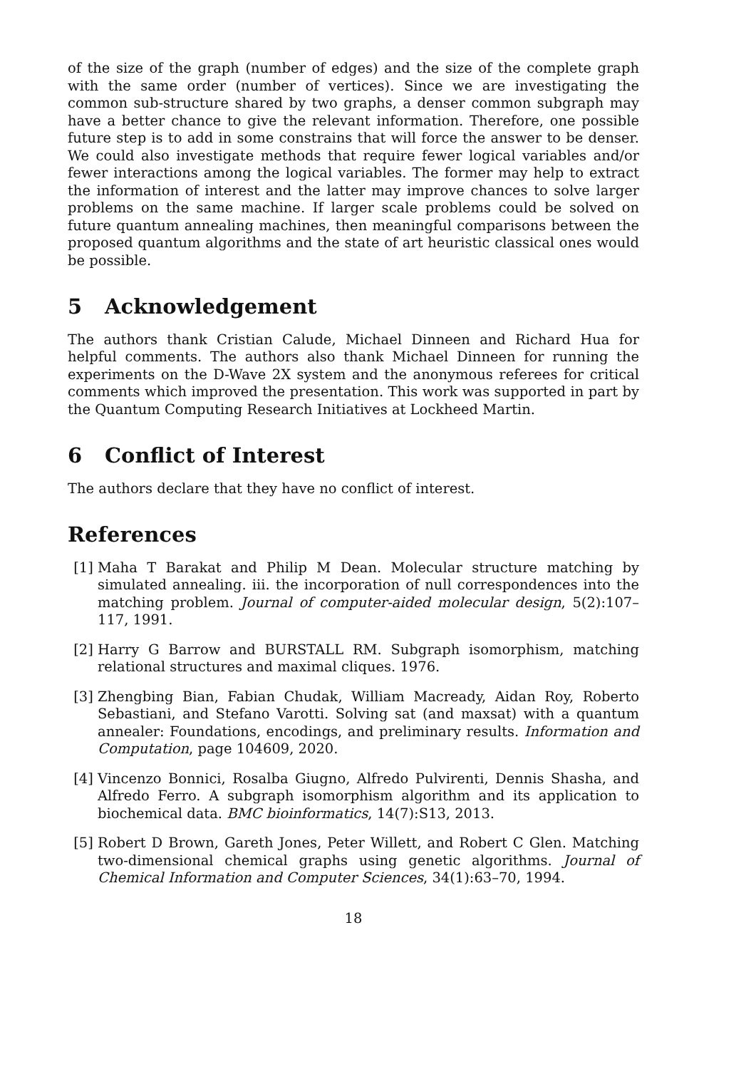of the size of the graph (number of edges) and the size of the complete graph with the same order (number of vertices). Since we are investigating the common sub-structure shared by two graphs, a denser common subgraph may have a better chance to give the relevant information. Therefore, one possible future step is to add in some constrains that will force the answer to be denser. We could also investigate methods that require fewer logical variables and/or fewer interactions among the logical variables. The former may help to extract the information of interest and the latter may improve chances to solve larger problems on the same machine. If larger scale problems could be solved on future quantum annealing machines, then meaningful comparisons between the proposed quantum algorithms and the state of art heuristic classical ones would be possible.
5 Acknowledgement
The authors thank Cristian Calude, Michael Dinneen and Richard Hua for helpful comments. The authors also thank Michael Dinneen for running the experiments on the D-Wave 2X system and the anonymous referees for critical comments which improved the presentation. This work was supported in part by the Quantum Computing Research Initiatives at Lockheed Martin.
6 Conflict of Interest
The authors declare that they have no conflict of interest.
References
[1] Maha T Barakat and Philip M Dean. Molecular structure matching by simulated annealing. iii. the incorporation of null correspondences into the matching problem. Journal of computer-aided molecular design, 5(2):107–117, 1991.
[2] Harry G Barrow and BURSTALL RM. Subgraph isomorphism, matching relational structures and maximal cliques. 1976.
[3] Zhengbing Bian, Fabian Chudak, William Macready, Aidan Roy, Roberto Sebastiani, and Stefano Varotti. Solving sat (and maxsat) with a quantum annealer: Foundations, encodings, and preliminary results. Information and Computation, page 104609, 2020.
[4] Vincenzo Bonnici, Rosalba Giugno, Alfredo Pulvirenti, Dennis Shasha, and Alfredo Ferro. A subgraph isomorphism algorithm and its application to biochemical data. BMC bioinformatics, 14(7):S13, 2013.
[5] Robert D Brown, Gareth Jones, Peter Willett, and Robert C Glen. Matching two-dimensional chemical graphs using genetic algorithms. Journal of Chemical Information and Computer Sciences, 34(1):63–70, 1994.
18